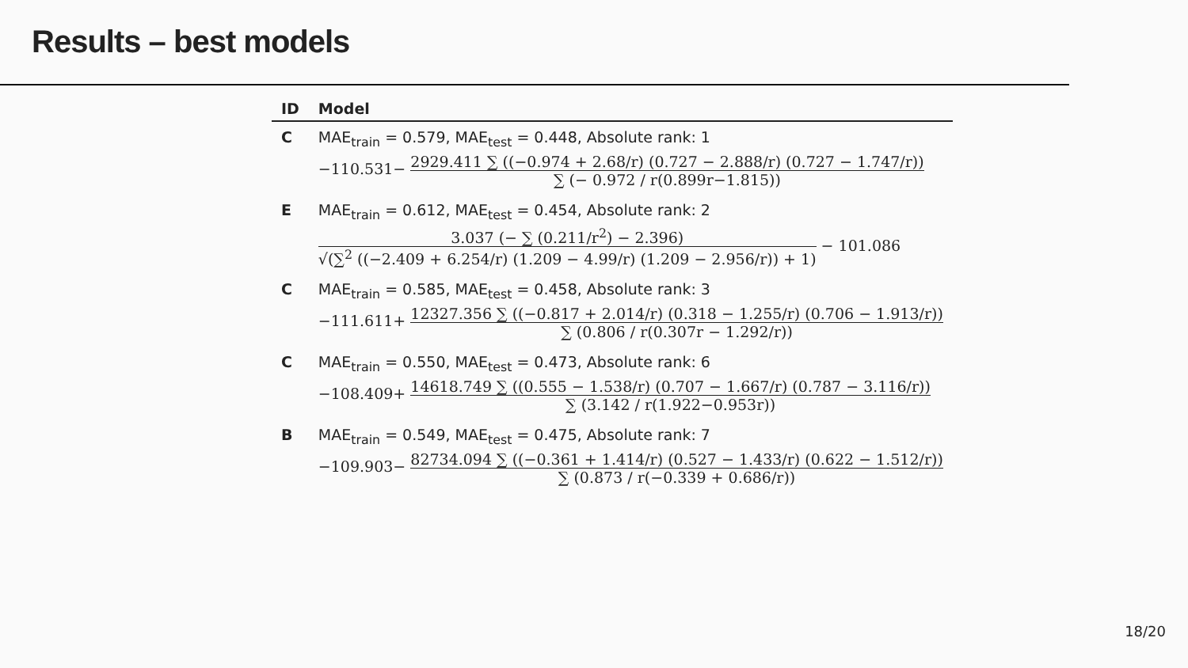Results – best models
| ID | Model |
| --- | --- |
| C | MAE<sub>train</sub> = 0.579, MAE<sub>test</sub> = 0.448, Absolute rank: 1 −110.531− 2929.411 ∑ ((−0.974 + 2.68/r) (0.727 − 2.888/r) (0.727 − 1.747/r)) ∑ (− 0.972 / r(0.899r−1.815)) |
| E | MAE<sub>train</sub> = 0.612, MAE<sub>test</sub> = 0.454, Absolute rank: 2 3.037 (− ∑ (0.211/r<sup>2</sup>) − 2.396) √(∑<sup>2</sup> ((−2.409 + 6.254/r) (1.209 − 4.99/r) (1.209 − 2.956/r)) + 1) − 101.086 |
| C | MAE<sub>train</sub> = 0.585, MAE<sub>test</sub> = 0.458, Absolute rank: 3 −111.611+ 12327.356 ∑ ((−0.817 + 2.014/r) (0.318 − 1.255/r) (0.706 − 1.913/r)) ∑ (0.806 / r(0.307r − 1.292/r)) |
| C | MAE<sub>train</sub> = 0.550, MAE<sub>test</sub> = 0.473, Absolute rank: 6 −108.409+ 14618.749 ∑ ((0.555 − 1.538/r) (0.707 − 1.667/r) (0.787 − 3.116/r)) ∑ (3.142 / r(1.922−0.953r)) |
| B | MAE<sub>train</sub> = 0.549, MAE<sub>test</sub> = 0.475, Absolute rank: 7 −109.903− 82734.094 ∑ ((−0.361 + 1.414/r) (0.527 − 1.433/r) (0.622 − 1.512/r)) ∑ (0.873 / r(−0.339 + 0.686/r)) |
18/20